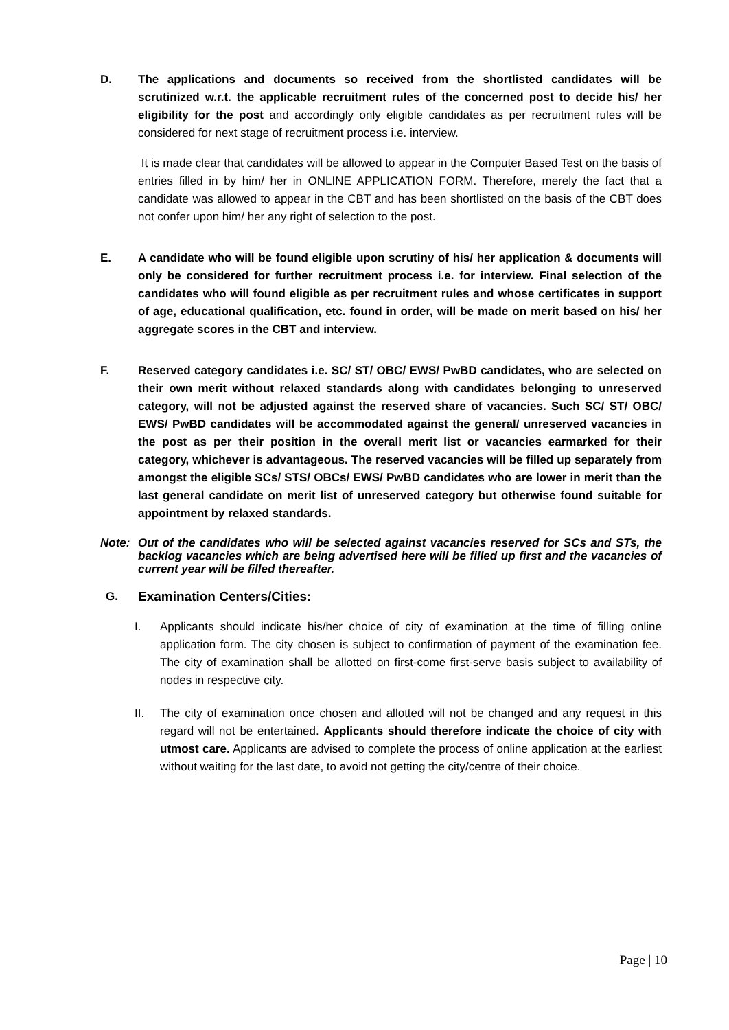D. The applications and documents so received from the shortlisted candidates will be scrutinized w.r.t. the applicable recruitment rules of the concerned post to decide his/ her eligibility for the post and accordingly only eligible candidates as per recruitment rules will be considered for next stage of recruitment process i.e. interview.
It is made clear that candidates will be allowed to appear in the Computer Based Test on the basis of entries filled in by him/ her in ONLINE APPLICATION FORM. Therefore, merely the fact that a candidate was allowed to appear in the CBT and has been shortlisted on the basis of the CBT does not confer upon him/ her any right of selection to the post.
E. A candidate who will be found eligible upon scrutiny of his/ her application & documents will only be considered for further recruitment process i.e. for interview. Final selection of the candidates who will found eligible as per recruitment rules and whose certificates in support of age, educational qualification, etc. found in order, will be made on merit based on his/ her aggregate scores in the CBT and interview.
F. Reserved category candidates i.e. SC/ ST/ OBC/ EWS/ PwBD candidates, who are selected on their own merit without relaxed standards along with candidates belonging to unreserved category, will not be adjusted against the reserved share of vacancies. Such SC/ ST/ OBC/ EWS/ PwBD candidates will be accommodated against the general/ unreserved vacancies in the post as per their position in the overall merit list or vacancies earmarked for their category, whichever is advantageous. The reserved vacancies will be filled up separately from amongst the eligible SCs/ STS/ OBCs/ EWS/ PwBD candidates who are lower in merit than the last general candidate on merit list of unreserved category but otherwise found suitable for appointment by relaxed standards.
Note: Out of the candidates who will be selected against vacancies reserved for SCs and STs, the backlog vacancies which are being advertised here will be filled up first and the vacancies of current year will be filled thereafter.
G. Examination Centers/Cities:
I. Applicants should indicate his/her choice of city of examination at the time of filling online application form. The city chosen is subject to confirmation of payment of the examination fee. The city of examination shall be allotted on first-come first-serve basis subject to availability of nodes in respective city.
II. The city of examination once chosen and allotted will not be changed and any request in this regard will not be entertained. Applicants should therefore indicate the choice of city with utmost care. Applicants are advised to complete the process of online application at the earliest without waiting for the last date, to avoid not getting the city/centre of their choice.
Page | 10